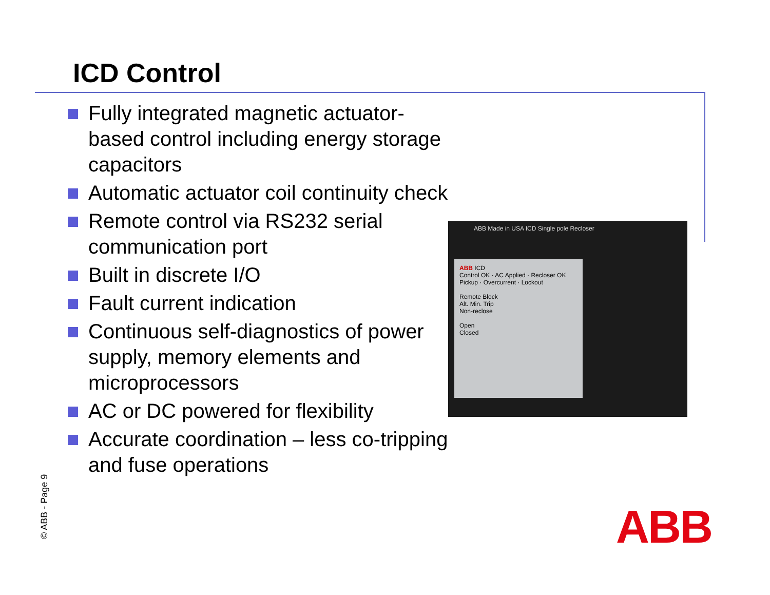ICD Control
Fully integrated magnetic actuator-based control including energy storage capacitors
Automatic actuator coil continuity check
Remote control via RS232 serial communication port
Built in discrete I/O
Fault current indication
Continuous self-diagnostics of power supply, memory elements and microprocessors
AC or DC powered for flexibility
Accurate coordination – less co-tripping and fuse operations
ABB Made in USA ICD Single pole Recloser
ABB ICD
Control OK · AC Applied · Recloser OK
Pickup · Overcurrent · Lockout
Remote Block
Alt. Min. Trip
Non-reclose
Open
Closed
© ABB - Page 9 ABB